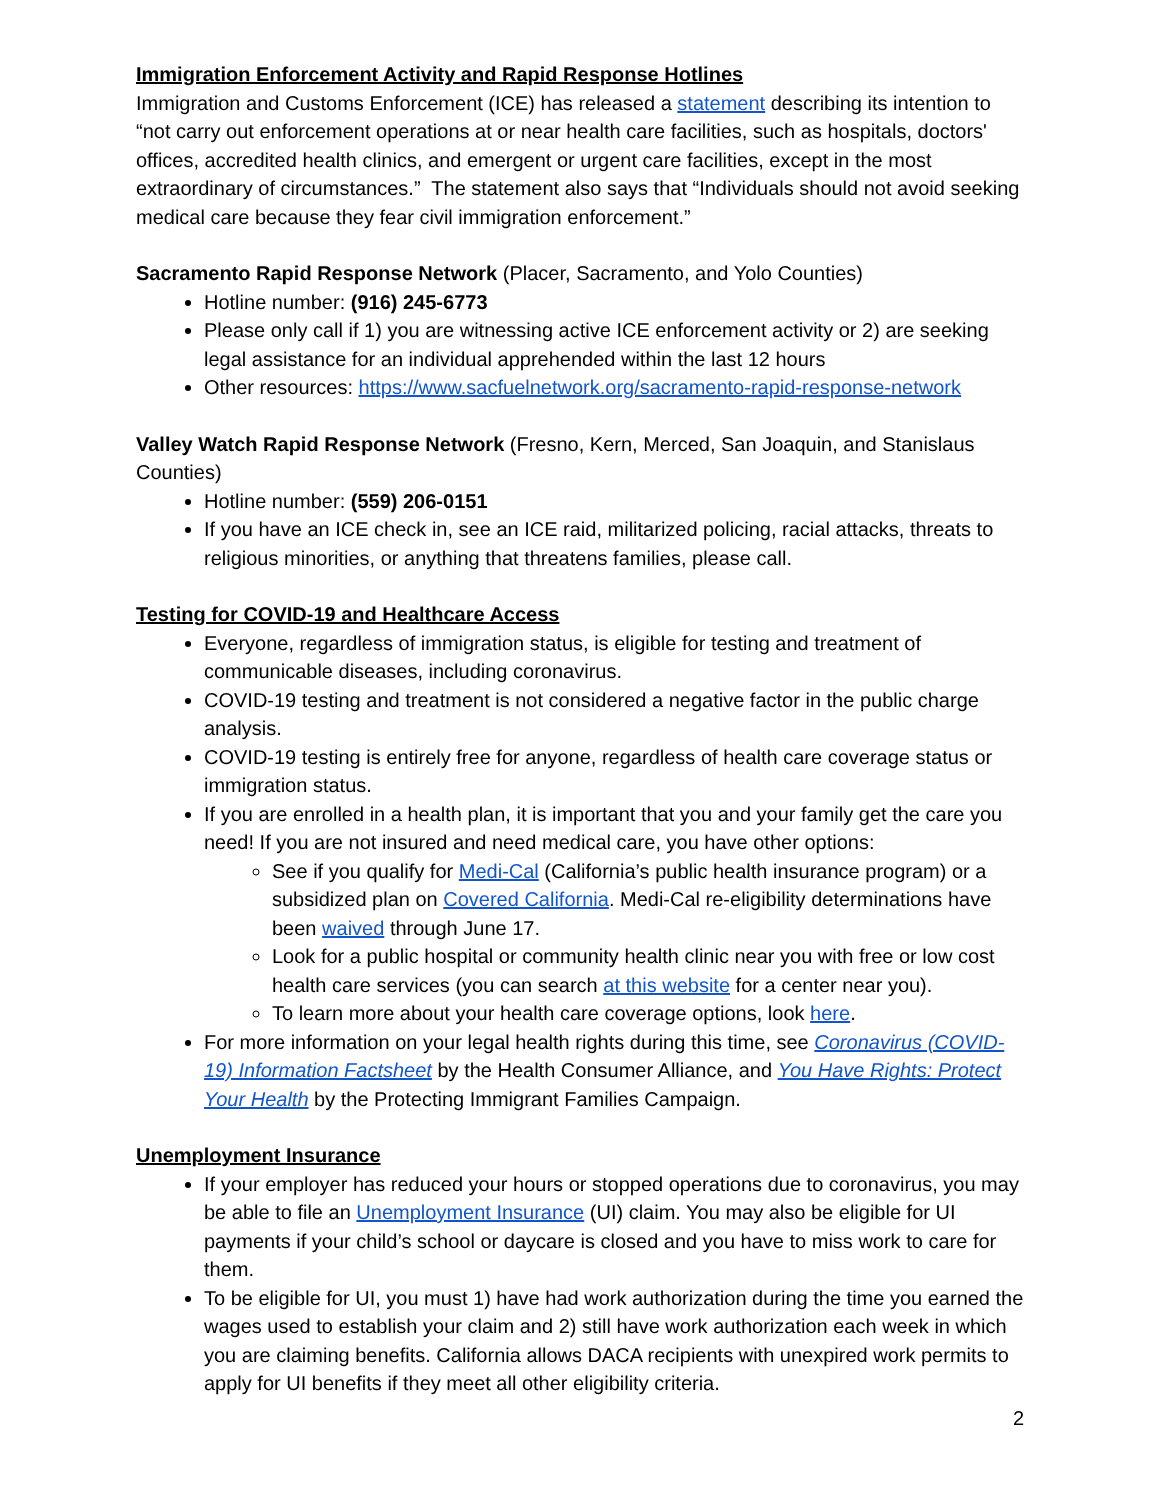Immigration Enforcement Activity and Rapid Response Hotlines
Immigration and Customs Enforcement (ICE) has released a statement describing its intention to “not carry out enforcement operations at or near health care facilities, such as hospitals, doctors' offices, accredited health clinics, and emergent or urgent care facilities, except in the most extraordinary of circumstances.” The statement also says that “Individuals should not avoid seeking medical care because they fear civil immigration enforcement.”
Sacramento Rapid Response Network (Placer, Sacramento, and Yolo Counties)
Hotline number: (916) 245-6773
Please only call if 1) you are witnessing active ICE enforcement activity or 2) are seeking legal assistance for an individual apprehended within the last 12 hours
Other resources: https://www.sacfuelnetwork.org/sacramento-rapid-response-network
Valley Watch Rapid Response Network (Fresno, Kern, Merced, San Joaquin, and Stanislaus Counties)
Hotline number: (559) 206-0151
If you have an ICE check in, see an ICE raid, militarized policing, racial attacks, threats to religious minorities, or anything that threatens families, please call.
Testing for COVID-19 and Healthcare Access
Everyone, regardless of immigration status, is eligible for testing and treatment of communicable diseases, including coronavirus.
COVID-19 testing and treatment is not considered a negative factor in the public charge analysis.
COVID-19 testing is entirely free for anyone, regardless of health care coverage status or immigration status.
If you are enrolled in a health plan, it is important that you and your family get the care you need! If you are not insured and need medical care, you have other options:
See if you qualify for Medi-Cal (California’s public health insurance program) or a subsidized plan on Covered California. Medi-Cal re-eligibility determinations have been waived through June 17.
Look for a public hospital or community health clinic near you with free or low cost health care services (you can search at this website for a center near you).
To learn more about your health care coverage options, look here.
For more information on your legal health rights during this time, see Coronavirus (COVID-19) Information Factsheet by the Health Consumer Alliance, and You Have Rights: Protect Your Health by the Protecting Immigrant Families Campaign.
Unemployment Insurance
If your employer has reduced your hours or stopped operations due to coronavirus, you may be able to file an Unemployment Insurance (UI) claim. You may also be eligible for UI payments if your child’s school or daycare is closed and you have to miss work to care for them.
To be eligible for UI, you must 1) have had work authorization during the time you earned the wages used to establish your claim and 2) still have work authorization each week in which you are claiming benefits. California allows DACA recipients with unexpired work permits to apply for UI benefits if they meet all other eligibility criteria.
2